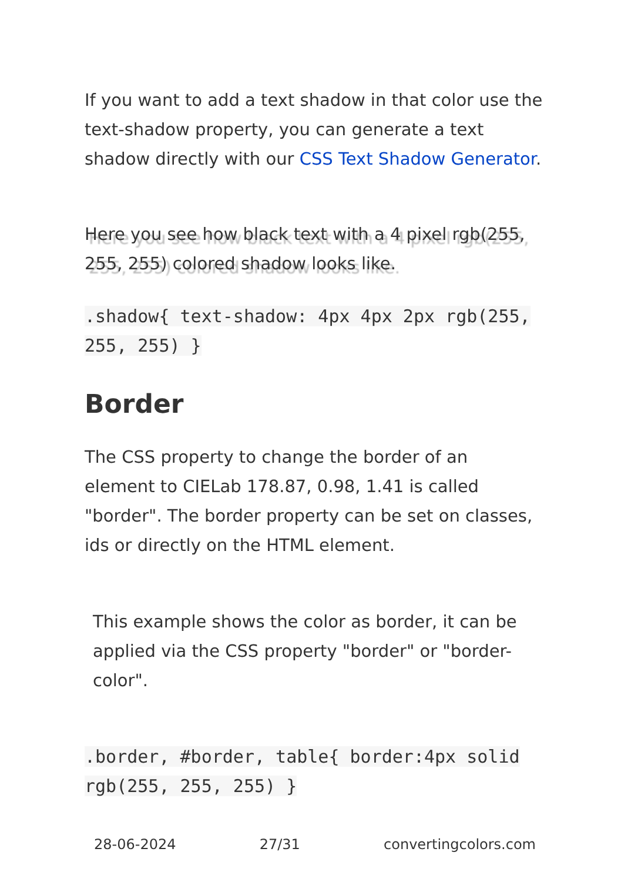If you want to add a text shadow in that color use the text-shadow property, you can generate a text shadow directly with our CSS Text Shadow Generator.
Here you see how black text with a 4 pixel rgb(255, 255, 255) colored shadow looks like.
.shadow{ text-shadow: 4px 4px 2px rgb(255, 255, 255) }
Border
The CSS property to change the border of an element to CIELab 178.87, 0.98, 1.41 is called "border". The border property can be set on classes, ids or directly on the HTML element.
This example shows the color as border, it can be applied via the CSS property "border" or "border-color".
.border, #border, table{ border:4px solid rgb(255, 255, 255) }
28-06-2024 27/31 convertingcolors.com